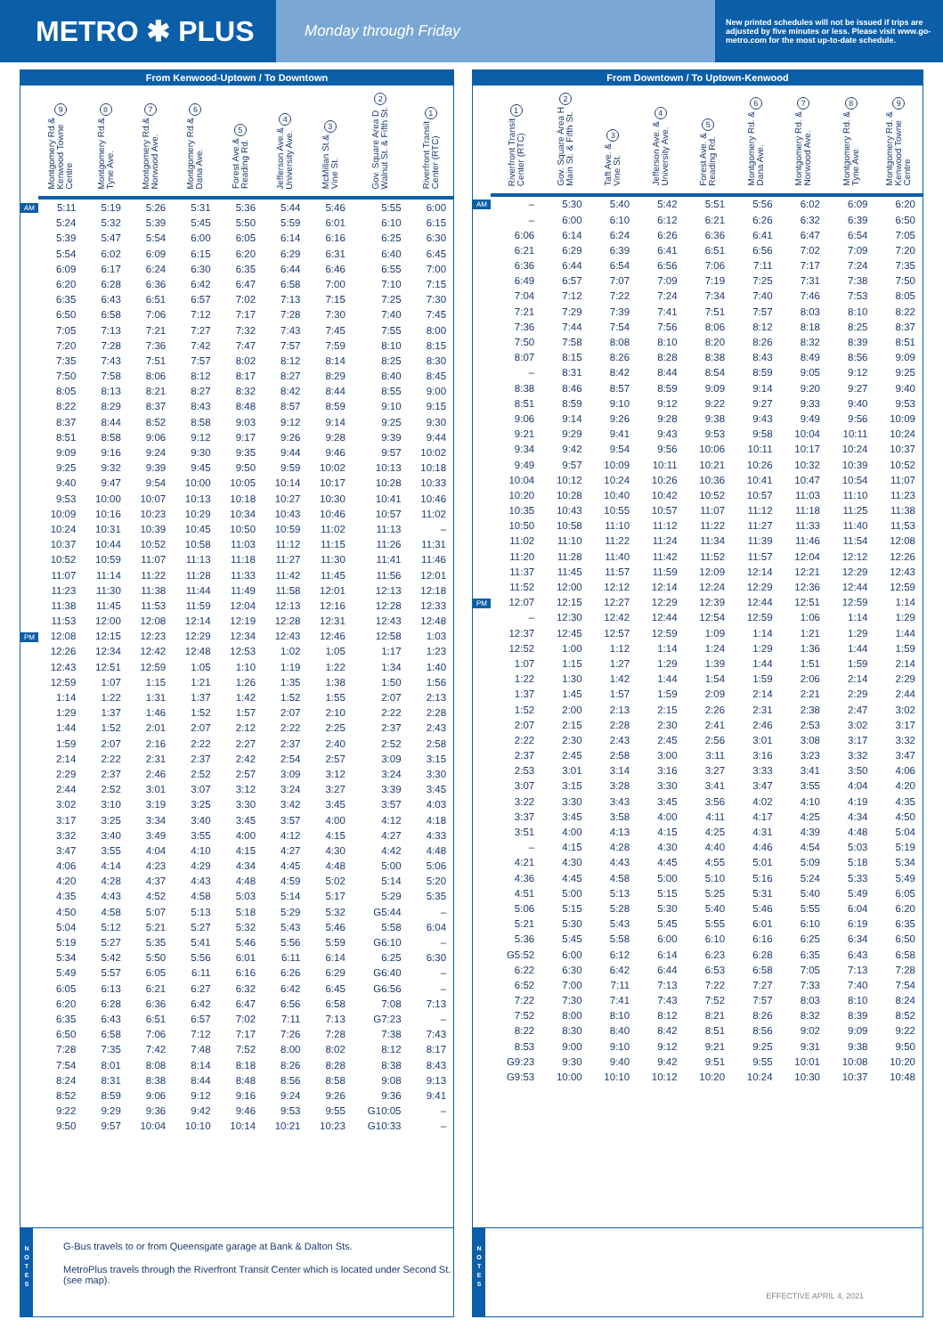METRO ✱ PLUS
Monday through Friday
New printed schedules will not be issued if trips are adjusted by five minutes or less. Please visit www.go-metro.com for the most up-to-date schedule.
From Kenwood-Uptown / To Downtown
| | 9 Montgomery Rd.& Kenwood Towne Centre | 8 Montgomery Rd.& Tyne Ave. | 7 Montgomery Rd.& Norwood Ave. | 6 Montgomery Rd.& Dana Ave. | 5 Forest Ave.& Reading Rd. | 4 Jefferson Ave.& University Ave. | 3 McMillan St.& Vine St. | 2 Gov. Square Area D Walnut St. & Fifth St. | 1 Riverfront Transit Center (RTC) |
| --- | --- | --- | --- | --- | --- | --- | --- | --- | --- |
| AM | 5:11 | 5:19 | 5:26 | 5:31 | 5:36 | 5:44 | 5:46 | 5:55 | 6:00 |
| | 5:24 | 5:32 | 5:39 | 5:45 | 5:50 | 5:59 | 6:01 | 6:10 | 6:15 |
| | 5:39 | 5:47 | 5:54 | 6:00 | 6:05 | 6:14 | 6:16 | 6:25 | 6:30 |
| | 5:54 | 6:02 | 6:09 | 6:15 | 6:20 | 6:29 | 6:31 | 6:40 | 6:45 |
| | 6:09 | 6:17 | 6:24 | 6:30 | 6:35 | 6:44 | 6:46 | 6:55 | 7:00 |
| | 6:20 | 6:28 | 6:36 | 6:42 | 6:47 | 6:58 | 7:00 | 7:10 | 7:15 |
| | 6:35 | 6:43 | 6:51 | 6:57 | 7:02 | 7:13 | 7:15 | 7:25 | 7:30 |
| | 6:50 | 6:58 | 7:06 | 7:12 | 7:17 | 7:28 | 7:30 | 7:40 | 7:45 |
| | 7:05 | 7:13 | 7:21 | 7:27 | 7:32 | 7:43 | 7:45 | 7:55 | 8:00 |
| | 7:20 | 7:28 | 7:36 | 7:42 | 7:47 | 7:57 | 7:59 | 8:10 | 8:15 |
| | 7:35 | 7:43 | 7:51 | 7:57 | 8:02 | 8:12 | 8:14 | 8:25 | 8:30 |
| | 7:50 | 7:58 | 8:06 | 8:12 | 8:17 | 8:27 | 8:29 | 8:40 | 8:45 |
| | 8:05 | 8:13 | 8:21 | 8:27 | 8:32 | 8:42 | 8:44 | 8:55 | 9:00 |
| | 8:22 | 8:29 | 8:37 | 8:43 | 8:48 | 8:57 | 8:59 | 9:10 | 9:15 |
| | 8:37 | 8:44 | 8:52 | 8:58 | 9:03 | 9:12 | 9:14 | 9:25 | 9:30 |
| | 8:51 | 8:58 | 9:06 | 9:12 | 9:17 | 9:26 | 9:28 | 9:39 | 9:44 |
| | 9:09 | 9:16 | 9:24 | 9:30 | 9:35 | 9:44 | 9:46 | 9:57 | 10:02 |
| | 9:25 | 9:32 | 9:39 | 9:45 | 9:50 | 9:59 | 10:02 | 10:13 | 10:18 |
| | 9:40 | 9:47 | 9:54 | 10:00 | 10:05 | 10:14 | 10:17 | 10:28 | 10:33 |
| | 9:53 | 10:00 | 10:07 | 10:13 | 10:18 | 10:27 | 10:30 | 10:41 | 10:46 |
| | 10:09 | 10:16 | 10:23 | 10:29 | 10:34 | 10:43 | 10:46 | 10:57 | 11:02 |
| | 10:24 | 10:31 | 10:39 | 10:45 | 10:50 | 10:59 | 11:02 | 11:13 | – |
| | 10:37 | 10:44 | 10:52 | 10:58 | 11:03 | 11:12 | 11:15 | 11:26 | 11:31 |
| | 10:52 | 10:59 | 11:07 | 11:13 | 11:18 | 11:27 | 11:30 | 11:41 | 11:46 |
| | 11:07 | 11:14 | 11:22 | 11:28 | 11:33 | 11:42 | 11:45 | 11:56 | 12:01 |
| | 11:23 | 11:30 | 11:38 | 11:44 | 11:49 | 11:58 | 12:01 | 12:13 | 12:18 |
| | 11:38 | 11:45 | 11:53 | 11:59 | 12:04 | 12:13 | 12:16 | 12:28 | 12:33 |
| | 11:53 | 12:00 | 12:08 | 12:14 | 12:19 | 12:28 | 12:31 | 12:43 | 12:48 |
| PM | 12:08 | 12:15 | 12:23 | 12:29 | 12:34 | 12:43 | 12:46 | 12:58 | 1:03 |
| | 12:26 | 12:34 | 12:42 | 12:48 | 12:53 | 1:02 | 1:05 | 1:17 | 1:23 |
| | 12:43 | 12:51 | 12:59 | 1:05 | 1:10 | 1:19 | 1:22 | 1:34 | 1:40 |
| | 12:59 | 1:07 | 1:15 | 1:21 | 1:26 | 1:35 | 1:38 | 1:50 | 1:56 |
| | 1:14 | 1:22 | 1:31 | 1:37 | 1:42 | 1:52 | 1:55 | 2:07 | 2:13 |
| | 1:29 | 1:37 | 1:46 | 1:52 | 1:57 | 2:07 | 2:10 | 2:22 | 2:28 |
| | 1:44 | 1:52 | 2:01 | 2:07 | 2:12 | 2:22 | 2:25 | 2:37 | 2:43 |
| | 1:59 | 2:07 | 2:16 | 2:22 | 2:27 | 2:37 | 2:40 | 2:52 | 2:58 |
| | 2:14 | 2:22 | 2:31 | 2:37 | 2:42 | 2:54 | 2:57 | 3:09 | 3:15 |
| | 2:29 | 2:37 | 2:46 | 2:52 | 2:57 | 3:09 | 3:12 | 3:24 | 3:30 |
| | 2:44 | 2:52 | 3:01 | 3:07 | 3:12 | 3:24 | 3:27 | 3:39 | 3:45 |
| | 3:02 | 3:10 | 3:19 | 3:25 | 3:30 | 3:42 | 3:45 | 3:57 | 4:03 |
| | 3:17 | 3:25 | 3:34 | 3:40 | 3:45 | 3:57 | 4:00 | 4:12 | 4:18 |
| | 3:32 | 3:40 | 3:49 | 3:55 | 4:00 | 4:12 | 4:15 | 4:27 | 4:33 |
| | 3:47 | 3:55 | 4:04 | 4:10 | 4:15 | 4:27 | 4:30 | 4:42 | 4:48 |
| | 4:06 | 4:14 | 4:23 | 4:29 | 4:34 | 4:45 | 4:48 | 5:00 | 5:06 |
| | 4:20 | 4:28 | 4:37 | 4:43 | 4:48 | 4:59 | 5:02 | 5:14 | 5:20 |
| | 4:35 | 4:43 | 4:52 | 4:58 | 5:03 | 5:14 | 5:17 | 5:29 | 5:35 |
| | 4:50 | 4:58 | 5:07 | 5:13 | 5:18 | 5:29 | 5:32 | G5:44 | – |
| | 5:04 | 5:12 | 5:21 | 5:27 | 5:32 | 5:43 | 5:46 | 5:58 | 6:04 |
| | 5:19 | 5:27 | 5:35 | 5:41 | 5:46 | 5:56 | 5:59 | G6:10 | – |
| | 5:34 | 5:42 | 5:50 | 5:56 | 6:01 | 6:11 | 6:14 | 6:25 | 6:30 |
| | 5:49 | 5:57 | 6:05 | 6:11 | 6:16 | 6:26 | 6:29 | G6:40 | – |
| | 6:05 | 6:13 | 6:21 | 6:27 | 6:32 | 6:42 | 6:45 | G6:56 | – |
| | 6:20 | 6:28 | 6:36 | 6:42 | 6:47 | 6:56 | 6:58 | 7:08 | 7:13 |
| | 6:35 | 6:43 | 6:51 | 6:57 | 7:02 | 7:11 | 7:13 | G7:23 | – |
| | 6:50 | 6:58 | 7:06 | 7:12 | 7:17 | 7:26 | 7:28 | 7:38 | 7:43 |
| | 7:28 | 7:35 | 7:42 | 7:48 | 7:52 | 8:00 | 8:02 | 8:12 | 8:17 |
| | 7:54 | 8:01 | 8:08 | 8:14 | 8:18 | 8:26 | 8:28 | 8:38 | 8:43 |
| | 8:24 | 8:31 | 8:38 | 8:44 | 8:48 | 8:56 | 8:58 | 9:08 | 9:13 |
| | 8:52 | 8:59 | 9:06 | 9:12 | 9:16 | 9:24 | 9:26 | 9:36 | 9:41 |
| | 9:22 | 9:29 | 9:36 | 9:42 | 9:46 | 9:53 | 9:55 | G10:05 | – |
| | 9:50 | 9:57 | 10:04 | 10:10 | 10:14 | 10:21 | 10:23 | G10:33 | – |
N
O
T
E
S
G-Bus travels to or from Queensgate garage at Bank & Dalton Sts.
MetroPlus travels through the Riverfront Transit Center which is located under Second St. (see map).
From Downtown / To Uptown-Kenwood
| | 1 Riverfront Transit Center (RTC) | 2 Gov. Square Area H Main St. & Fifth St. | 3 Taft Ave. & Vine St. | 4 Jefferson Ave. & University Ave. | 5 Forest Ave. & Reading Rd. | 6 Montgomery Rd. & Dana Ave. | 7 Montgomery Rd. & Norwood Ave. | 8 Montgomery Rd. & Tyne Ave. | 9 Montgomery Rd. & Kenwood Towne Centre |
| --- | --- | --- | --- | --- | --- | --- | --- | --- | --- |
| AM | – | 5:30 | 5:40 | 5:42 | 5:51 | 5:56 | 6:02 | 6:09 | 6:20 |
| | – | 6:00 | 6:10 | 6:12 | 6:21 | 6:26 | 6:32 | 6:39 | 6:50 |
| | 6:06 | 6:14 | 6:24 | 6:26 | 6:36 | 6:41 | 6:47 | 6:54 | 7:05 |
| | 6:21 | 6:29 | 6:39 | 6:41 | 6:51 | 6:56 | 7:02 | 7:09 | 7:20 |
| | 6:36 | 6:44 | 6:54 | 6:56 | 7:06 | 7:11 | 7:17 | 7:24 | 7:35 |
| | 6:49 | 6:57 | 7:07 | 7:09 | 7:19 | 7:25 | 7:31 | 7:38 | 7:50 |
| | 7:04 | 7:12 | 7:22 | 7:24 | 7:34 | 7:40 | 7:46 | 7:53 | 8:05 |
| | 7:21 | 7:29 | 7:39 | 7:41 | 7:51 | 7:57 | 8:03 | 8:10 | 8:22 |
| | 7:36 | 7:44 | 7:54 | 7:56 | 8:06 | 8:12 | 8:18 | 8:25 | 8:37 |
| | 7:50 | 7:58 | 8:08 | 8:10 | 8:20 | 8:26 | 8:32 | 8:39 | 8:51 |
| | 8:07 | 8:15 | 8:26 | 8:28 | 8:38 | 8:43 | 8:49 | 8:56 | 9:09 |
| | – | 8:31 | 8:42 | 8:44 | 8:54 | 8:59 | 9:05 | 9:12 | 9:25 |
| | 8:38 | 8:46 | 8:57 | 8:59 | 9:09 | 9:14 | 9:20 | 9:27 | 9:40 |
| | 8:51 | 8:59 | 9:10 | 9:12 | 9:22 | 9:27 | 9:33 | 9:40 | 9:53 |
| | 9:06 | 9:14 | 9:26 | 9:28 | 9:38 | 9:43 | 9:49 | 9:56 | 10:09 |
| | 9:21 | 9:29 | 9:41 | 9:43 | 9:53 | 9:58 | 10:04 | 10:11 | 10:24 |
| | 9:34 | 9:42 | 9:54 | 9:56 | 10:06 | 10:11 | 10:17 | 10:24 | 10:37 |
| | 9:49 | 9:57 | 10:09 | 10:11 | 10:21 | 10:26 | 10:32 | 10:39 | 10:52 |
| | 10:04 | 10:12 | 10:24 | 10:26 | 10:36 | 10:41 | 10:47 | 10:54 | 11:07 |
| | 10:20 | 10:28 | 10:40 | 10:42 | 10:52 | 10:57 | 11:03 | 11:10 | 11:23 |
| | 10:35 | 10:43 | 10:55 | 10:57 | 11:07 | 11:12 | 11:18 | 11:25 | 11:38 |
| | 10:50 | 10:58 | 11:10 | 11:12 | 11:22 | 11:27 | 11:33 | 11:40 | 11:53 |
| | 11:02 | 11:10 | 11:22 | 11:24 | 11:34 | 11:39 | 11:46 | 11:54 | 12:08 |
| | 11:20 | 11:28 | 11:40 | 11:42 | 11:52 | 11:57 | 12:04 | 12:12 | 12:26 |
| | 11:37 | 11:45 | 11:57 | 11:59 | 12:09 | 12:14 | 12:21 | 12:29 | 12:43 |
| | 11:52 | 12:00 | 12:12 | 12:14 | 12:24 | 12:29 | 12:36 | 12:44 | 12:59 |
| PM | 12:07 | 12:15 | 12:27 | 12:29 | 12:39 | 12:44 | 12:51 | 12:59 | 1:14 |
| | – | 12:30 | 12:42 | 12:44 | 12:54 | 12:59 | 1:06 | 1:14 | 1:29 |
| | 12:37 | 12:45 | 12:57 | 12:59 | 1:09 | 1:14 | 1:21 | 1:29 | 1:44 |
| | 12:52 | 1:00 | 1:12 | 1:14 | 1:24 | 1:29 | 1:36 | 1:44 | 1:59 |
| | 1:07 | 1:15 | 1:27 | 1:29 | 1:39 | 1:44 | 1:51 | 1:59 | 2:14 |
| | 1:22 | 1:30 | 1:42 | 1:44 | 1:54 | 1:59 | 2:06 | 2:14 | 2:29 |
| | 1:37 | 1:45 | 1:57 | 1:59 | 2:09 | 2:14 | 2:21 | 2:29 | 2:44 |
| | 1:52 | 2:00 | 2:13 | 2:15 | 2:26 | 2:31 | 2:38 | 2:47 | 3:02 |
| | 2:07 | 2:15 | 2:28 | 2:30 | 2:41 | 2:46 | 2:53 | 3:02 | 3:17 |
| | 2:22 | 2:30 | 2:43 | 2:45 | 2:56 | 3:01 | 3:08 | 3:17 | 3:32 |
| | 2:37 | 2:45 | 2:58 | 3:00 | 3:11 | 3:16 | 3:23 | 3:32 | 3:47 |
| | 2:53 | 3:01 | 3:14 | 3:16 | 3:27 | 3:33 | 3:41 | 3:50 | 4:06 |
| | 3:07 | 3:15 | 3:28 | 3:30 | 3:41 | 3:47 | 3:55 | 4:04 | 4:20 |
| | 3:22 | 3:30 | 3:43 | 3:45 | 3:56 | 4:02 | 4:10 | 4:19 | 4:35 |
| | 3:37 | 3:45 | 3:58 | 4:00 | 4:11 | 4:17 | 4:25 | 4:34 | 4:50 |
| | 3:51 | 4:00 | 4:13 | 4:15 | 4:25 | 4:31 | 4:39 | 4:48 | 5:04 |
| | – | 4:15 | 4:28 | 4:30 | 4:40 | 4:46 | 4:54 | 5:03 | 5:19 |
| | 4:21 | 4:30 | 4:43 | 4:45 | 4:55 | 5:01 | 5:09 | 5:18 | 5:34 |
| | 4:36 | 4:45 | 4:58 | 5:00 | 5:10 | 5:16 | 5:24 | 5:33 | 5:49 |
| | 4:51 | 5:00 | 5:13 | 5:15 | 5:25 | 5:31 | 5:40 | 5:49 | 6:05 |
| | 5:06 | 5:15 | 5:28 | 5:30 | 5:40 | 5:46 | 5:55 | 6:04 | 6:20 |
| | 5:21 | 5:30 | 5:43 | 5:45 | 5:55 | 6:01 | 6:10 | 6:19 | 6:35 |
| | 5:36 | 5:45 | 5:58 | 6:00 | 6:10 | 6:16 | 6:25 | 6:34 | 6:50 |
| | G5:52 | 6:00 | 6:12 | 6:14 | 6:23 | 6:28 | 6:35 | 6:43 | 6:58 |
| | 6:22 | 6:30 | 6:42 | 6:44 | 6:53 | 6:58 | 7:05 | 7:13 | 7:28 |
| | 6:52 | 7:00 | 7:11 | 7:13 | 7:22 | 7:27 | 7:33 | 7:40 | 7:54 |
| | 7:22 | 7:30 | 7:41 | 7:43 | 7:52 | 7:57 | 8:03 | 8:10 | 8:24 |
| | 7:52 | 8:00 | 8:10 | 8:12 | 8:21 | 8:26 | 8:32 | 8:39 | 8:52 |
| | 8:22 | 8:30 | 8:40 | 8:42 | 8:51 | 8:56 | 9:02 | 9:09 | 9:22 |
| | 8:53 | 9:00 | 9:10 | 9:12 | 9:21 | 9:25 | 9:31 | 9:38 | 9:50 |
| | G9:23 | 9:30 | 9:40 | 9:42 | 9:51 | 9:55 | 10:01 | 10:08 | 10:20 |
| | G9:53 | 10:00 | 10:10 | 10:12 | 10:20 | 10:24 | 10:30 | 10:37 | 10:48 |
N
O
T
E
S
EFFECTIVE APRIL 4, 2021